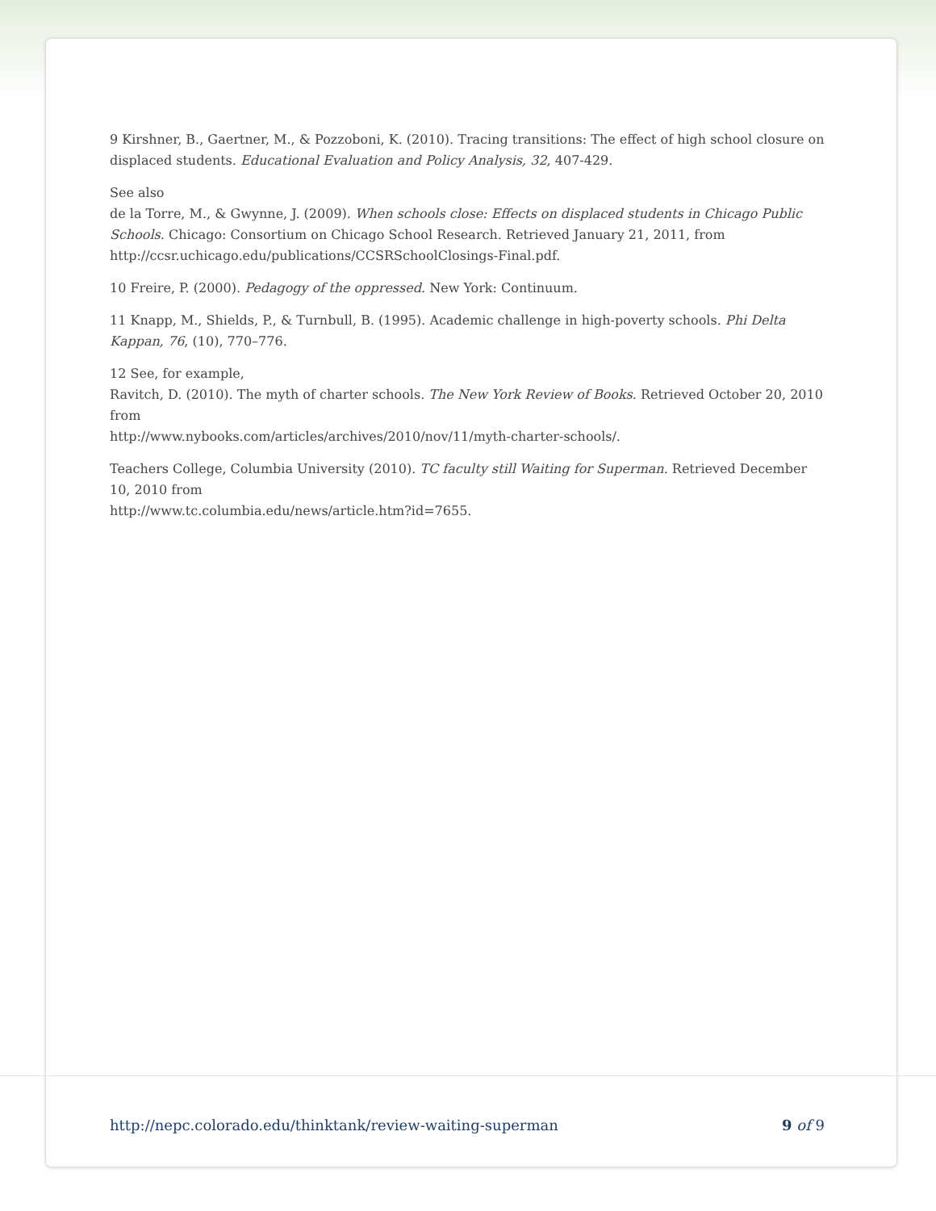9 Kirshner, B., Gaertner, M., & Pozzoboni, K. (2010). Tracing transitions: The effect of high school closure on displaced students. Educational Evaluation and Policy Analysis, 32, 407-429.
See also
de la Torre, M., & Gwynne, J. (2009). When schools close: Effects on displaced students in Chicago Public Schools. Chicago: Consortium on Chicago School Research. Retrieved January 21, 2011, from http://ccsr.uchicago.edu/publications/CCSRSchoolClosings-Final.pdf.
10 Freire, P. (2000). Pedagogy of the oppressed. New York: Continuum.
11 Knapp, M., Shields, P., & Turnbull, B. (1995). Academic challenge in high-poverty schools. Phi Delta Kappan, 76, (10), 770–776.
12 See, for example,
Ravitch, D. (2010). The myth of charter schools. The New York Review of Books. Retrieved October 20, 2010 from
http://www.nybooks.com/articles/archives/2010/nov/11/myth-charter-schools/.
Teachers College, Columbia University (2010). TC faculty still Waiting for Superman. Retrieved December 10, 2010 from
http://www.tc.columbia.edu/news/article.htm?id=7655.
http://nepc.colorado.edu/thinktank/review-waiting-superman 9 of 9